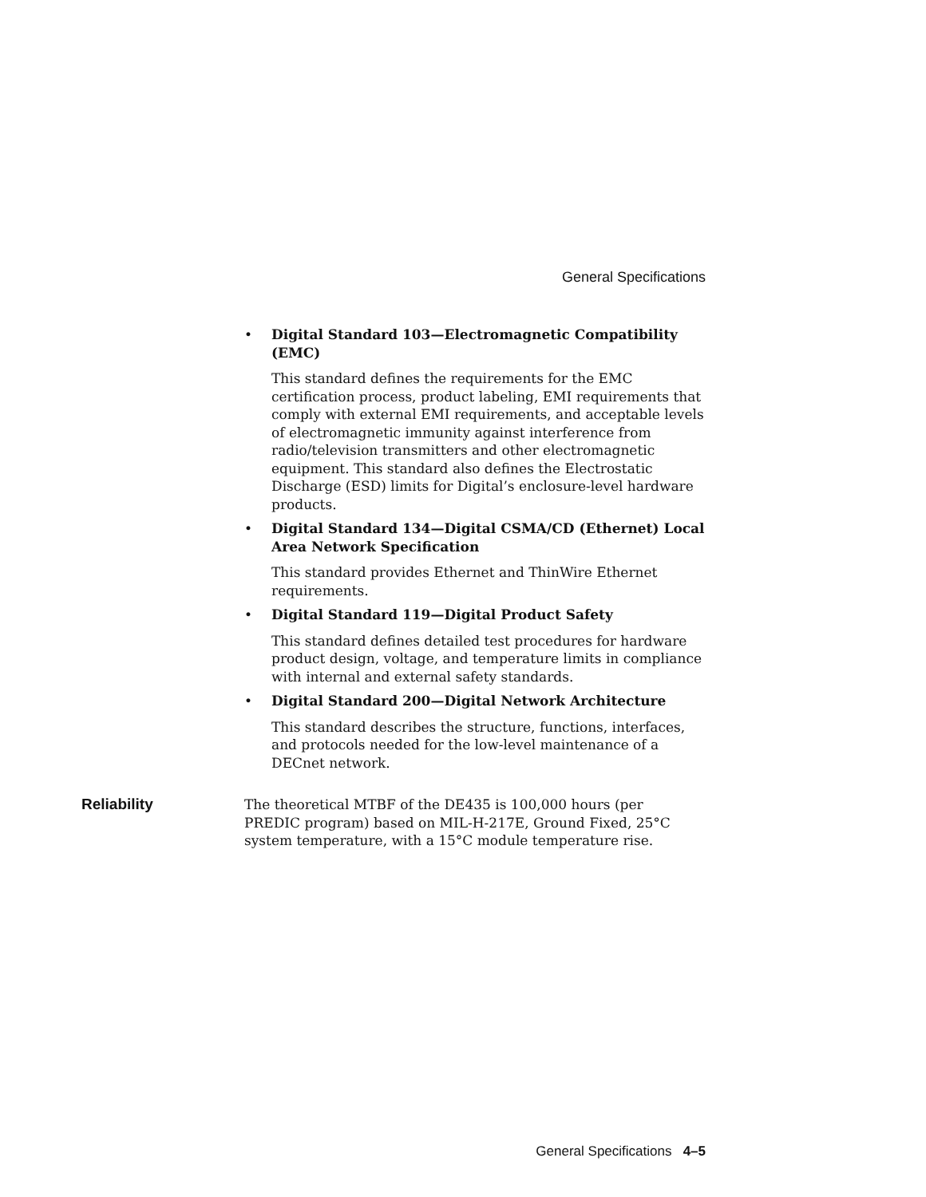General Specifications
• Digital Standard 103—Electromagnetic Compatibility (EMC)
This standard defines the requirements for the EMC certification process, product labeling, EMI requirements that comply with external EMI requirements, and acceptable levels of electromagnetic immunity against interference from radio/television transmitters and other electromagnetic equipment. This standard also defines the Electrostatic Discharge (ESD) limits for Digital’s enclosure-level hardware products.
• Digital Standard 134—Digital CSMA/CD (Ethernet) Local Area Network Specification
This standard provides Ethernet and ThinWire Ethernet requirements.
• Digital Standard 119—Digital Product Safety
This standard defines detailed test procedures for hardware product design, voltage, and temperature limits in compliance with internal and external safety standards.
• Digital Standard 200—Digital Network Architecture
This standard describes the structure, functions, interfaces, and protocols needed for the low-level maintenance of a DECnet network.
Reliability The theoretical MTBF of the DE435 is 100,000 hours (per PREDIC program) based on MIL-H-217E, Ground Fixed, 25°C system temperature, with a 15°C module temperature rise.
General Specifications 4–5